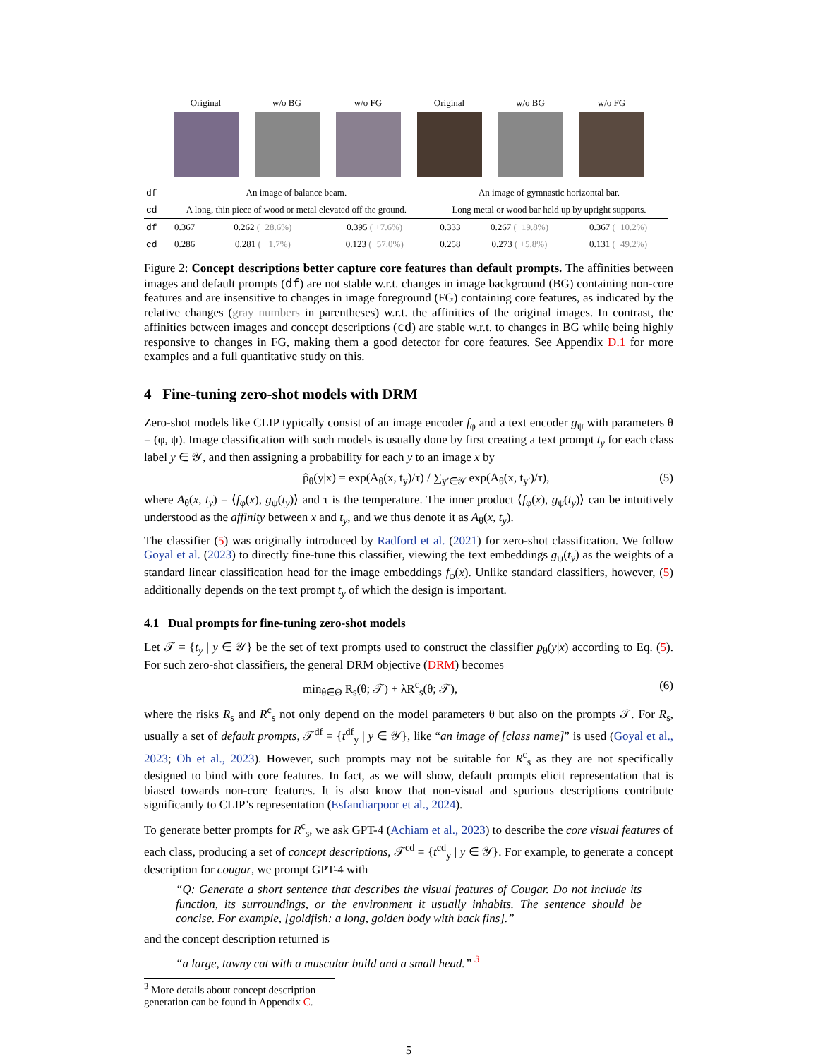Original w/o BG w/o FG Original w/o BG w/o FG
| df | An image of balance beam. | | | An image of gymnastic horizontal bar. | | |
| cd | A long, thin piece of wood or metal elevated off the ground. | | | Long metal or wood bar held up by upright supports. | | |
| df | 0.367 | 0.262 (−28.6%) | 0.395 ( +7.6%) | 0.333 | 0.267 (−19.8%) | 0.367 (+10.2%) |
| cd | 0.286 | 0.281 ( −1.7%) | 0.123 (−57.0%) | 0.258 | 0.273 ( +5.8%) | 0.131 (−49.2%) |
Figure 2: Concept descriptions better capture core features than default prompts. The affinities between images and default prompts (df) are not stable w.r.t. changes in image background (BG) containing non-core features and are insensitive to changes in image foreground (FG) containing core features, as indicated by the relative changes (gray numbers in parentheses) w.r.t. the affinities of the original images. In contrast, the affinities between images and concept descriptions (cd) are stable w.r.t. to changes in BG while being highly responsive to changes in FG, making them a good detector for core features. See Appendix D.1 for more examples and a full quantitative study on this.
4 Fine-tuning zero-shot models with DRM
Zero-shot models like CLIP typically consist of an image encoder f<sub>φ</sub> and a text encoder g<sub>ψ</sub> with parameters θ = (φ, ψ). Image classification with such models is usually done by first creating a text prompt t<sub>y</sub> for each class label y ∈ 𝒴, and then assigning a probability for each y to an image x by
p̂<sub>θ</sub>(y|x) = exp(A<sub>θ</sub>(x, t<sub>y</sub>)/τ) / ∑<sub>y′∈𝒴</sub> exp(A<sub>θ</sub>(x, t<sub>y′</sub>)/τ), (5)
where A<sub>θ</sub>(x, t<sub>y</sub>) = ⟨f<sub>φ</sub>(x), g<sub>ψ</sub>(t<sub>y</sub>)⟩ and τ is the temperature. The inner product ⟨f<sub>φ</sub>(x), g<sub>ψ</sub>(t<sub>y</sub>)⟩ can be intuitively understood as the affinity between x and t<sub>y</sub>, and we thus denote it as A<sub>θ</sub>(x, t<sub>y</sub>).
The classifier (5) was originally introduced by Radford et al. (2021) for zero-shot classification. We follow Goyal et al. (2023) to directly fine-tune this classifier, viewing the text embeddings g<sub>ψ</sub>(t<sub>y</sub>) as the weights of a standard linear classification head for the image embeddings f<sub>φ</sub>(x). Unlike standard classifiers, however, (5) additionally depends on the text prompt t<sub>y</sub> of which the design is important.
4.1 Dual prompts for fine-tuning zero-shot models
Let 𝒯 = {t<sub>y</sub> | y ∈ 𝒴} be the set of text prompts used to construct the classifier p<sub>θ</sub>(y|x) according to Eq. (5). For such zero-shot classifiers, the general DRM objective (DRM) becomes
min<sub>θ∈Θ</sub> R<sub>s</sub>(θ; 𝒯) + λR<sup>c</sup><sub>s</sub>(θ; 𝒯), (6)
where the risks R<sub>s</sub> and R<sup>c</sup><sub>s</sub> not only depend on the model parameters θ but also on the prompts 𝒯. For R<sub>s</sub>, usually a set of default prompts, 𝒯<sup>df</sup> = {t<sup>df</sup><sub>y</sub> | y ∈ 𝒴}, like “an image of [class name]” is used (Goyal et al., 2023; Oh et al., 2023). However, such prompts may not be suitable for R<sup>c</sup><sub>s</sub> as they are not specifically designed to bind with core features. In fact, as we will show, default prompts elicit representation that is biased towards non-core features. It is also know that non-visual and spurious descriptions contribute significantly to CLIP’s representation (Esfandiarpoor et al., 2024).
To generate better prompts for R<sup>c</sup><sub>s</sub>, we ask GPT-4 (Achiam et al., 2023) to describe the core visual features of each class, producing a set of concept descriptions, 𝒯<sup>cd</sup> = {t<sup>cd</sup><sub>y</sub> | y ∈ 𝒴}. For example, to generate a concept description for cougar, we prompt GPT-4 with
“Q: Generate a short sentence that describes the visual features of Cougar. Do not include its function, its surroundings, or the environment it usually inhabits. The sentence should be concise. For example, [goldfish: a long, golden body with back fins].”
and the concept description returned is
“a large, tawny cat with a muscular build and a small head.” <sup>3</sup>
<sup>3</sup> More details about concept description generation can be found in Appendix C.
5